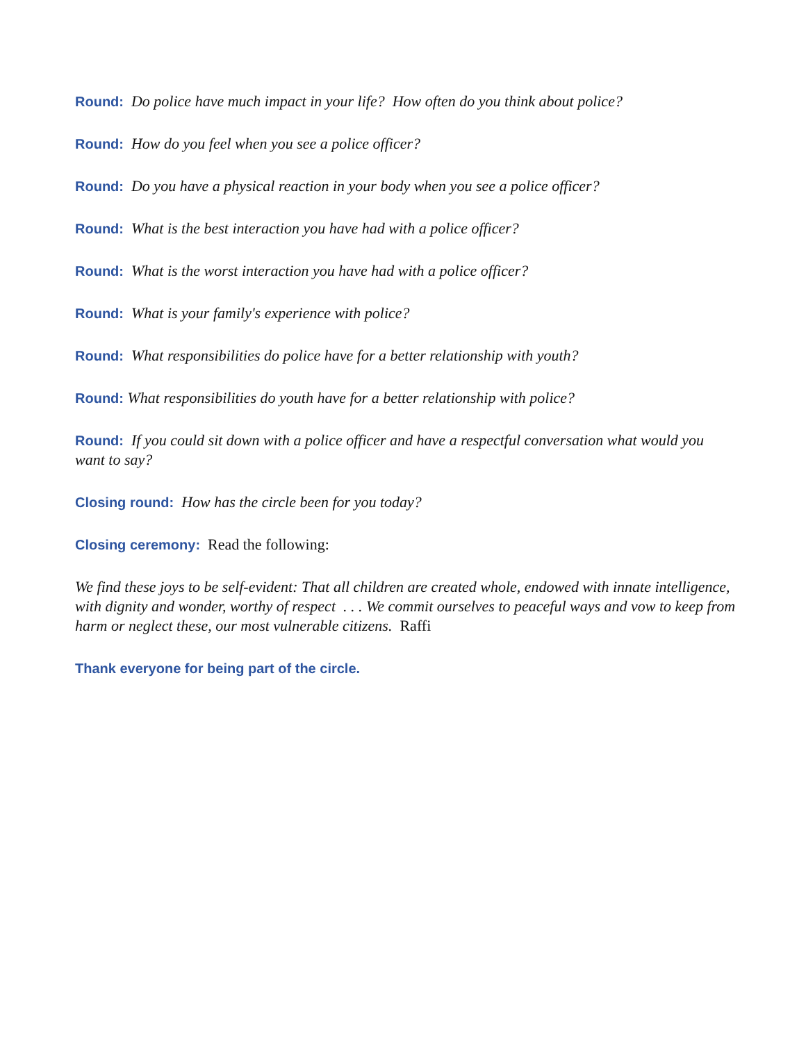Round: Do police have much impact in your life? How often do you think about police?
Round: How do you feel when you see a police officer?
Round: Do you have a physical reaction in your body when you see a police officer?
Round: What is the best interaction you have had with a police officer?
Round: What is the worst interaction you have had with a police officer?
Round: What is your family's experience with police?
Round: What responsibilities do police have for a better relationship with youth?
Round: What responsibilities do youth have for a better relationship with police?
Round: If you could sit down with a police officer and have a respectful conversation what would you want to say?
Closing round: How has the circle been for you today?
Closing ceremony: Read the following:
We find these joys to be self-evident: That all children are created whole, endowed with innate intelligence, with dignity and wonder, worthy of respect . . . We commit ourselves to peaceful ways and vow to keep from harm or neglect these, our most vulnerable citizens. Raffi
Thank everyone for being part of the circle.